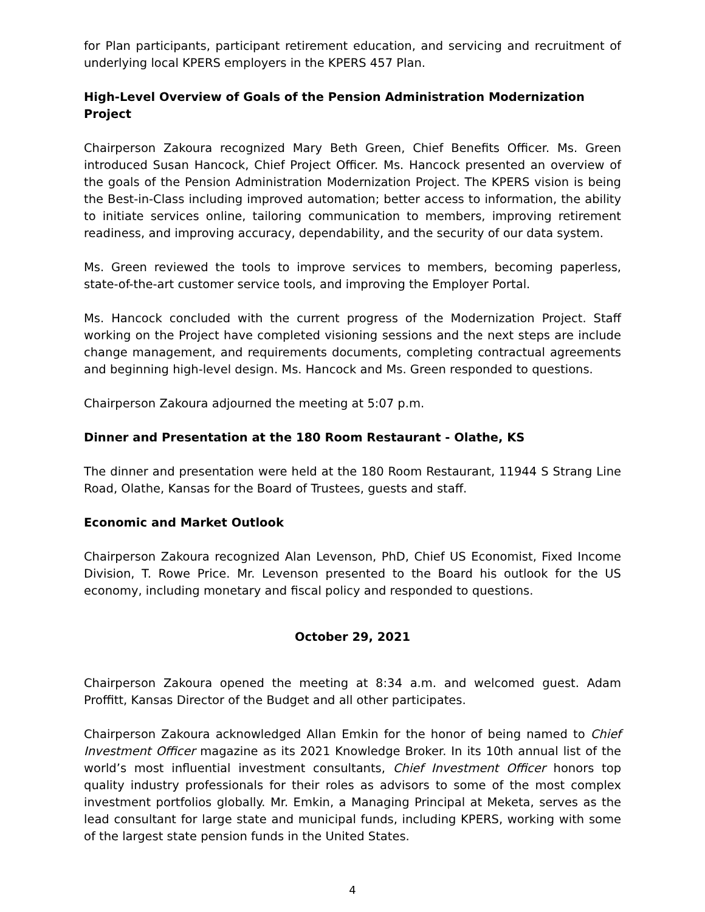for Plan participants, participant retirement education, and servicing and recruitment of underlying local KPERS employers in the KPERS 457 Plan.
High-Level Overview of Goals of the Pension Administration Modernization Project
Chairperson Zakoura recognized Mary Beth Green, Chief Benefits Officer. Ms. Green introduced Susan Hancock, Chief Project Officer. Ms. Hancock presented an overview of the goals of the Pension Administration Modernization Project. The KPERS vision is being the Best-in-Class including improved automation; better access to information, the ability to initiate services online, tailoring communication to members, improving retirement readiness, and improving accuracy, dependability, and the security of our data system.
Ms. Green reviewed the tools to improve services to members, becoming paperless, state-of-the-art customer service tools, and improving the Employer Portal.
Ms. Hancock concluded with the current progress of the Modernization Project. Staff working on the Project have completed visioning sessions and the next steps are include change management, and requirements documents, completing contractual agreements and beginning high-level design. Ms. Hancock and Ms. Green responded to questions.
Chairperson Zakoura adjourned the meeting at 5:07 p.m.
Dinner and Presentation at the 180 Room Restaurant - Olathe, KS
The dinner and presentation were held at the 180 Room Restaurant, 11944 S Strang Line Road, Olathe, Kansas for the Board of Trustees, guests and staff.
Economic and Market Outlook
Chairperson Zakoura recognized Alan Levenson, PhD, Chief US Economist, Fixed Income Division, T. Rowe Price. Mr. Levenson presented to the Board his outlook for the US economy, including monetary and fiscal policy and responded to questions.
October 29, 2021
Chairperson Zakoura opened the meeting at 8:34 a.m. and welcomed guest. Adam Proffitt, Kansas Director of the Budget and all other participates.
Chairperson Zakoura acknowledged Allan Emkin for the honor of being named to Chief Investment Officer magazine as its 2021 Knowledge Broker. In its 10th annual list of the world’s most influential investment consultants, Chief Investment Officer honors top quality industry professionals for their roles as advisors to some of the most complex investment portfolios globally. Mr. Emkin, a Managing Principal at Meketa, serves as the lead consultant for large state and municipal funds, including KPERS, working with some of the largest state pension funds in the United States.
4